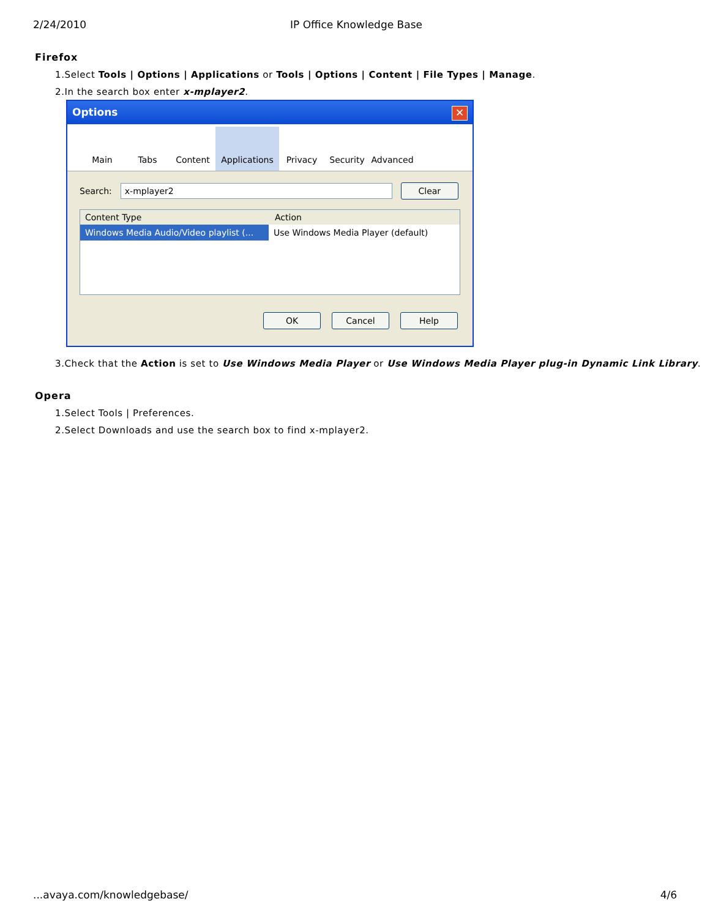2/24/2010 IP Office Knowledge Base
Firefox
1. Select Tools | Options | Applications or Tools | Options | Content | File Types | Manage.
2. In the search box enter x-mplayer2.
Options ✕
Main Tabs Content Applications
Privacy Security Advanced
Search: x-mplayer2 Clear
Content Type Action
Windows Media Audio/Video playlist (... Use Windows Media Player (default)
OK Cancel Help
3. Check that the Action is set to Use Windows Media Player or Use Windows Media Player plug-in Dynamic Link Library.
Opera
1. Select Tools | Preferences.
2. Select Downloads and use the search box to find x-mplayer2.
...avaya.com/knowledgebase/ 4/6